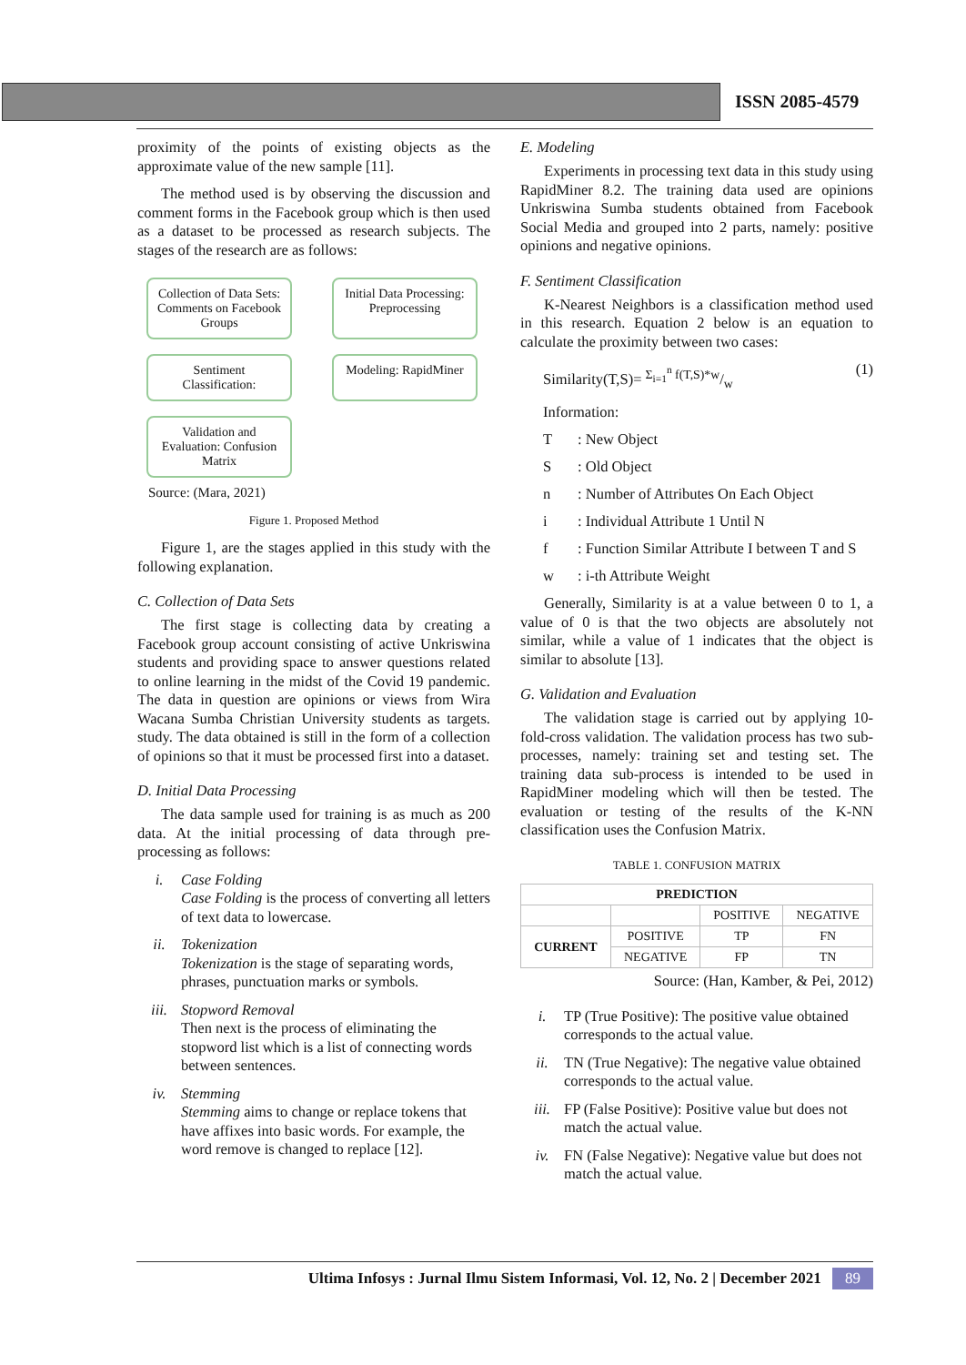ISSN 2085-4579
proximity of the points of existing objects as the approximate value of the new sample [11].
The method used is by observing the discussion and comment forms in the Facebook group which is then used as a dataset to be processed as research subjects. The stages of the research are as follows:
Collection of Data Sets: Comments on Facebook Groups
Initial Data Processing: Preprocessing
Sentiment Classification:
Modeling: RapidMiner
Validation and Evaluation: Confusion Matrix
Source: (Mara, 2021)
Figure 1. Proposed Method
Figure 1, are the stages applied in this study with the following explanation.
C. Collection of Data Sets
The first stage is collecting data by creating a Facebook group account consisting of active Unkriswina students and providing space to answer questions related to online learning in the midst of the Covid 19 pandemic. The data in question are opinions or views from Wira Wacana Sumba Christian University students as targets. study. The data obtained is still in the form of a collection of opinions so that it must be processed first into a dataset.
D. Initial Data Processing
The data sample used for training is as much as 200 data. At the initial processing of data through pre-processing as follows:
i. Case Folding
Case Folding is the process of converting all letters of text data to lowercase.
ii. Tokenization
Tokenization is the stage of separating words, phrases, punctuation marks or symbols.
iii. Stopword Removal
Then next is the process of eliminating the stopword list which is a list of connecting words between sentences.
iv. Stemming
Stemming aims to change or replace tokens that have affixes into basic words. For example, the word remove is changed to replace [12].
E. Modeling
Experiments in processing text data in this study using RapidMiner 8.2. The training data used are opinions Unkriswina Sumba students obtained from Facebook Social Media and grouped into 2 parts, namely: positive opinions and negative opinions.
F. Sentiment Classification
K-Nearest Neighbors is a classification method used in this research. Equation 2 below is an equation to calculate the proximity between two cases:
Similarity(T,S)= Σ<sub>i=1</sub><sup>n</sup> f(T,S)*w/w (1)
Information:
T: New Object
S: Old Object
n: Number of Attributes On Each Object
i: Individual Attribute 1 Until N
f: Function Similar Attribute I between T and S
w: i-th Attribute Weight
Generally, Similarity is at a value between 0 to 1, a value of 0 is that the two objects are absolutely not similar, while a value of 1 indicates that the object is similar to absolute [13].
G. Validation and Evaluation
The validation stage is carried out by applying 10-fold-cross validation. The validation process has two sub-processes, namely: training set and testing set. The training data sub-process is intended to be used in RapidMiner modeling which will then be tested. The evaluation or testing of the results of the K-NN classification uses the Confusion Matrix.
TABLE 1. CONFUSION MATRIX
| PREDICTION | | | |
| --- | --- | --- | --- |
| | | POSITIVE | NEGATIVE |
| CURRENT | POSITIVE | TP | FN |
| | NEGATIVE | FP | TN |
Source: (Han, Kamber, & Pei, 2012)
i. TP (True Positive): The positive value obtained corresponds to the actual value.
ii. TN (True Negative): The negative value obtained corresponds to the actual value.
iii. FP (False Positive): Positive value but does not match the actual value.
iv. FN (False Negative): Negative value but does not match the actual value.
Ultima Infosys : Jurnal Ilmu Sistem Informasi, Vol. 12, No. 2 | December 2021 89